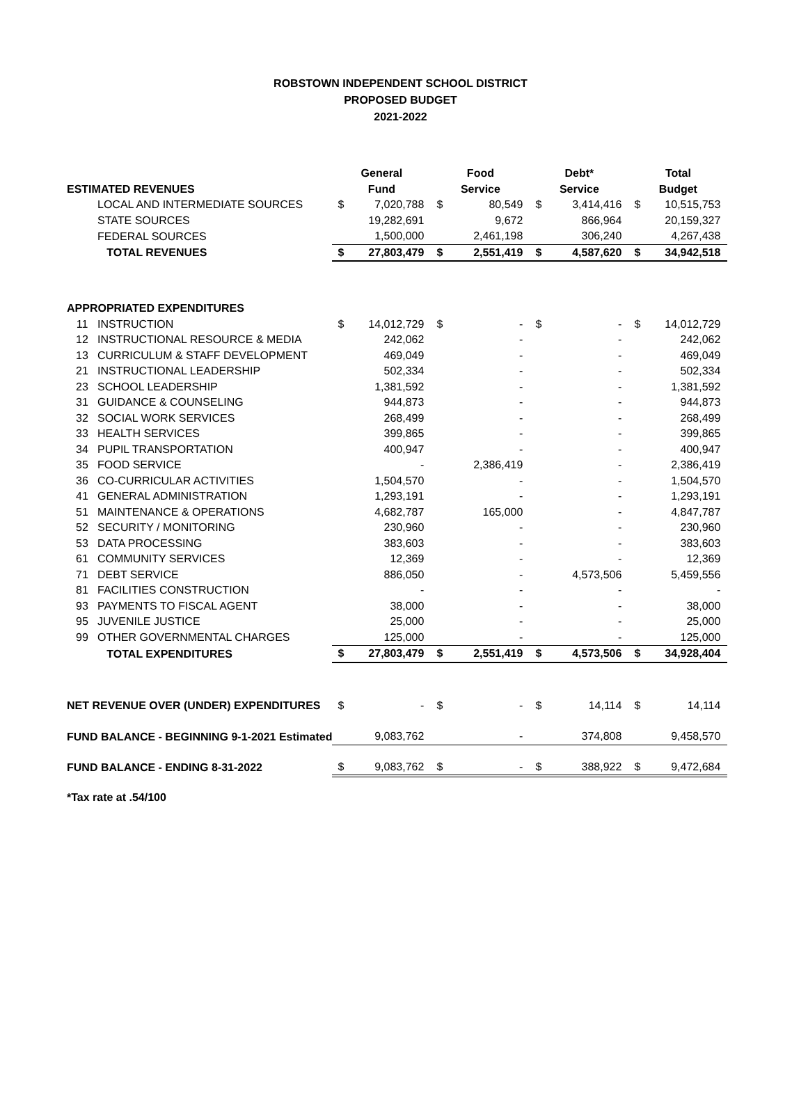ROBSTOWN INDEPENDENT SCHOOL DISTRICT
PROPOSED BUDGET
2021-2022
| | | General | | Food | | Debt* | | Total | |
| --- | --- | --- | --- | --- | --- | --- | --- | --- | --- |
| ESTIMATED REVENUES | | Fund | | Service | | Service | | Budget | |
| | LOCAL AND INTERMEDIATE SOURCES | $ | 7,020,788 | $ | 80,549 | $ | 3,414,416 | $ | 10,515,753 |
| | STATE SOURCES | | 19,282,691 | | 9,672 | | 866,964 | | 20,159,327 |
| | FEDERAL SOURCES | | 1,500,000 | | 2,461,198 | | 306,240 | | 4,267,438 |
| | TOTAL REVENUES | $ | 27,803,479 | $ | 2,551,419 | $ | 4,587,620 | $ | 34,942,518 |
| APPROPRIATED EXPENDITURES | | | | | | | | | |
| 11 | INSTRUCTION | $ | 14,012,729 | $ | - | $ | - | $ | 14,012,729 |
| 12 | INSTRUCTIONAL RESOURCE & MEDIA | | 242,062 | | - | | - | | 242,062 |
| 13 | CURRICULUM & STAFF DEVELOPMENT | | 469,049 | | - | | - | | 469,049 |
| 21 | INSTRUCTIONAL LEADERSHIP | | 502,334 | | - | | - | | 502,334 |
| 23 | SCHOOL LEADERSHIP | | 1,381,592 | | - | | - | | 1,381,592 |
| 31 | GUIDANCE & COUNSELING | | 944,873 | | - | | - | | 944,873 |
| 32 | SOCIAL WORK SERVICES | | 268,499 | | - | | - | | 268,499 |
| 33 | HEALTH SERVICES | | 399,865 | | - | | - | | 399,865 |
| 34 | PUPIL TRANSPORTATION | | 400,947 | | - | | - | | 400,947 |
| 35 | FOOD SERVICE | | - | | 2,386,419 | | - | | 2,386,419 |
| 36 | CO-CURRICULAR ACTIVITIES | | 1,504,570 | | - | | - | | 1,504,570 |
| 41 | GENERAL ADMINISTRATION | | 1,293,191 | | - | | - | | 1,293,191 |
| 51 | MAINTENANCE & OPERATIONS | | 4,682,787 | | 165,000 | | - | | 4,847,787 |
| 52 | SECURITY / MONITORING | | 230,960 | | - | | - | | 230,960 |
| 53 | DATA PROCESSING | | 383,603 | | - | | - | | 383,603 |
| 61 | COMMUNITY SERVICES | | 12,369 | | - | | - | | 12,369 |
| 71 | DEBT SERVICE | | 886,050 | | - | | 4,573,506 | | 5,459,556 |
| 81 | FACILITIES CONSTRUCTION | | - | | - | | - | | - |
| 93 | PAYMENTS TO FISCAL AGENT | | 38,000 | | - | | - | | 38,000 |
| 95 | JUVENILE JUSTICE | | 25,000 | | - | | - | | 25,000 |
| 99 | OTHER GOVERNMENTAL CHARGES | | 125,000 | | - | | - | | 125,000 |
| | TOTAL EXPENDITURES | $ | 27,803,479 | $ | 2,551,419 | $ | 4,573,506 | $ | 34,928,404 |
| NET REVENUE OVER (UNDER) EXPENDITURES | | $ | - | $ | - | $ | 14,114 | $ | 14,114 |
| FUND BALANCE - BEGINNING 9-1-2021 Estimated | | | 9,083,762 | | - | | 374,808 | | 9,458,570 |
| FUND BALANCE - ENDING 8-31-2022 | | $ | 9,083,762 | $ | - | $ | 388,922 | $ | 9,472,684 |
| *Tax rate at .54/100 | | | | | | | | | |